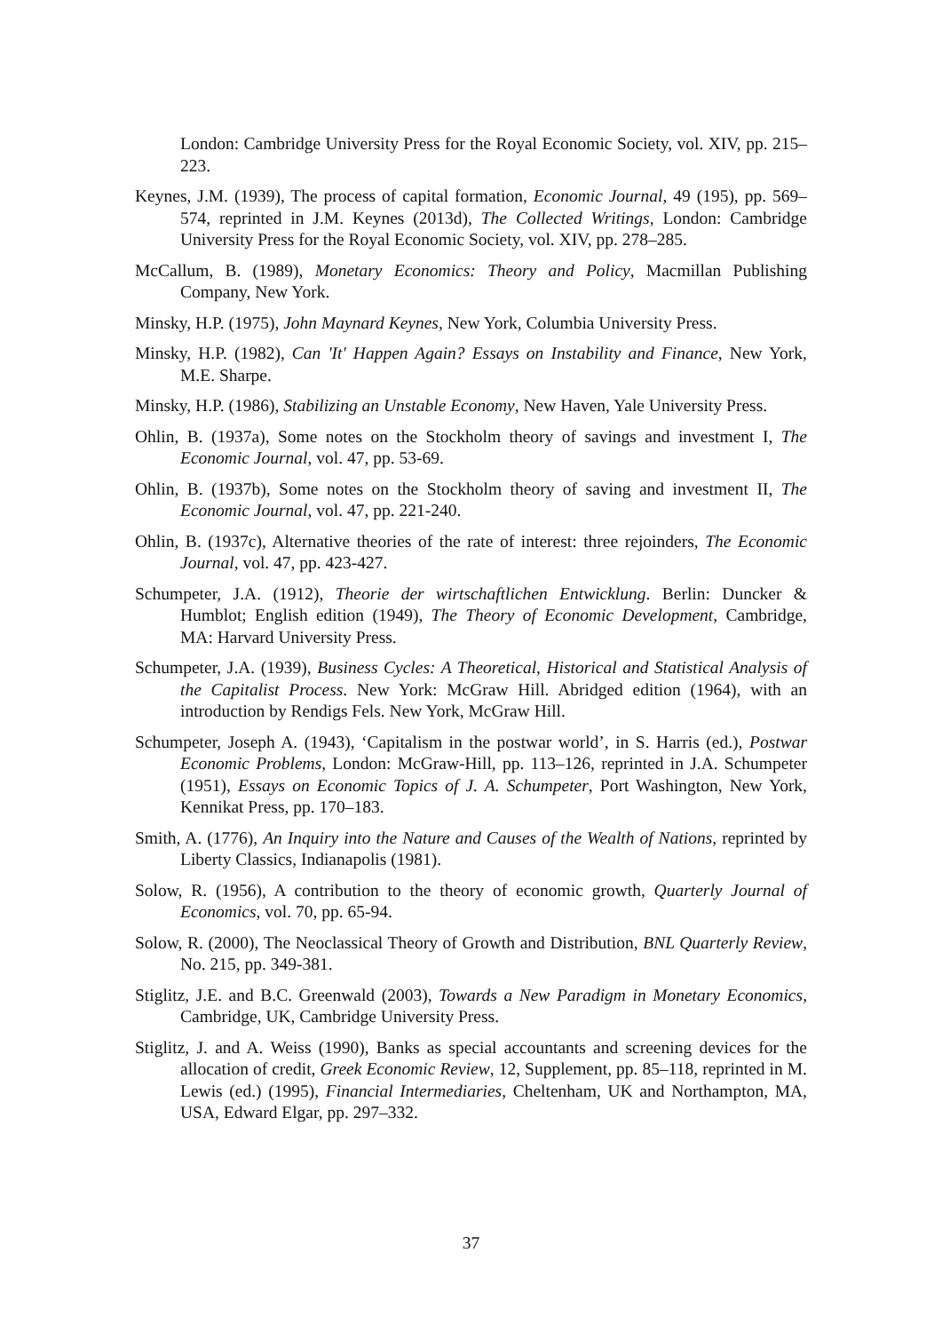London: Cambridge University Press for the Royal Economic Society, vol. XIV, pp. 215–223.
Keynes, J.M. (1939), The process of capital formation, Economic Journal, 49 (195), pp. 569–574, reprinted in J.M. Keynes (2013d), The Collected Writings, London: Cambridge University Press for the Royal Economic Society, vol. XIV, pp. 278–285.
McCallum, B. (1989), Monetary Economics: Theory and Policy, Macmillan Publishing Company, New York.
Minsky, H.P. (1975), John Maynard Keynes, New York, Columbia University Press.
Minsky, H.P. (1982), Can 'It' Happen Again? Essays on Instability and Finance, New York, M.E. Sharpe.
Minsky, H.P. (1986), Stabilizing an Unstable Economy, New Haven, Yale University Press.
Ohlin, B. (1937a), Some notes on the Stockholm theory of savings and investment I, The Economic Journal, vol. 47, pp. 53-69.
Ohlin, B. (1937b), Some notes on the Stockholm theory of saving and investment II, The Economic Journal, vol. 47, pp. 221-240.
Ohlin, B. (1937c), Alternative theories of the rate of interest: three rejoinders, The Economic Journal, vol. 47, pp. 423-427.
Schumpeter, J.A. (1912), Theorie der wirtschaftlichen Entwicklung. Berlin: Duncker & Humblot; English edition (1949), The Theory of Economic Development, Cambridge, MA: Harvard University Press.
Schumpeter, J.A. (1939), Business Cycles: A Theoretical, Historical and Statistical Analysis of the Capitalist Process. New York: McGraw Hill. Abridged edition (1964), with an introduction by Rendigs Fels. New York, McGraw Hill.
Schumpeter, Joseph A. (1943), ‘Capitalism in the postwar world’, in S. Harris (ed.), Postwar Economic Problems, London: McGraw-Hill, pp. 113–126, reprinted in J.A. Schumpeter (1951), Essays on Economic Topics of J. A. Schumpeter, Port Washington, New York, Kennikat Press, pp. 170–183.
Smith, A. (1776), An Inquiry into the Nature and Causes of the Wealth of Nations, reprinted by Liberty Classics, Indianapolis (1981).
Solow, R. (1956), A contribution to the theory of economic growth, Quarterly Journal of Economics, vol. 70, pp. 65-94.
Solow, R. (2000), The Neoclassical Theory of Growth and Distribution, BNL Quarterly Review, No. 215, pp. 349-381.
Stiglitz, J.E. and B.C. Greenwald (2003), Towards a New Paradigm in Monetary Economics, Cambridge, UK, Cambridge University Press.
Stiglitz, J. and A. Weiss (1990), Banks as special accountants and screening devices for the allocation of credit, Greek Economic Review, 12, Supplement, pp. 85–118, reprinted in M. Lewis (ed.) (1995), Financial Intermediaries, Cheltenham, UK and Northampton, MA, USA, Edward Elgar, pp. 297–332.
37